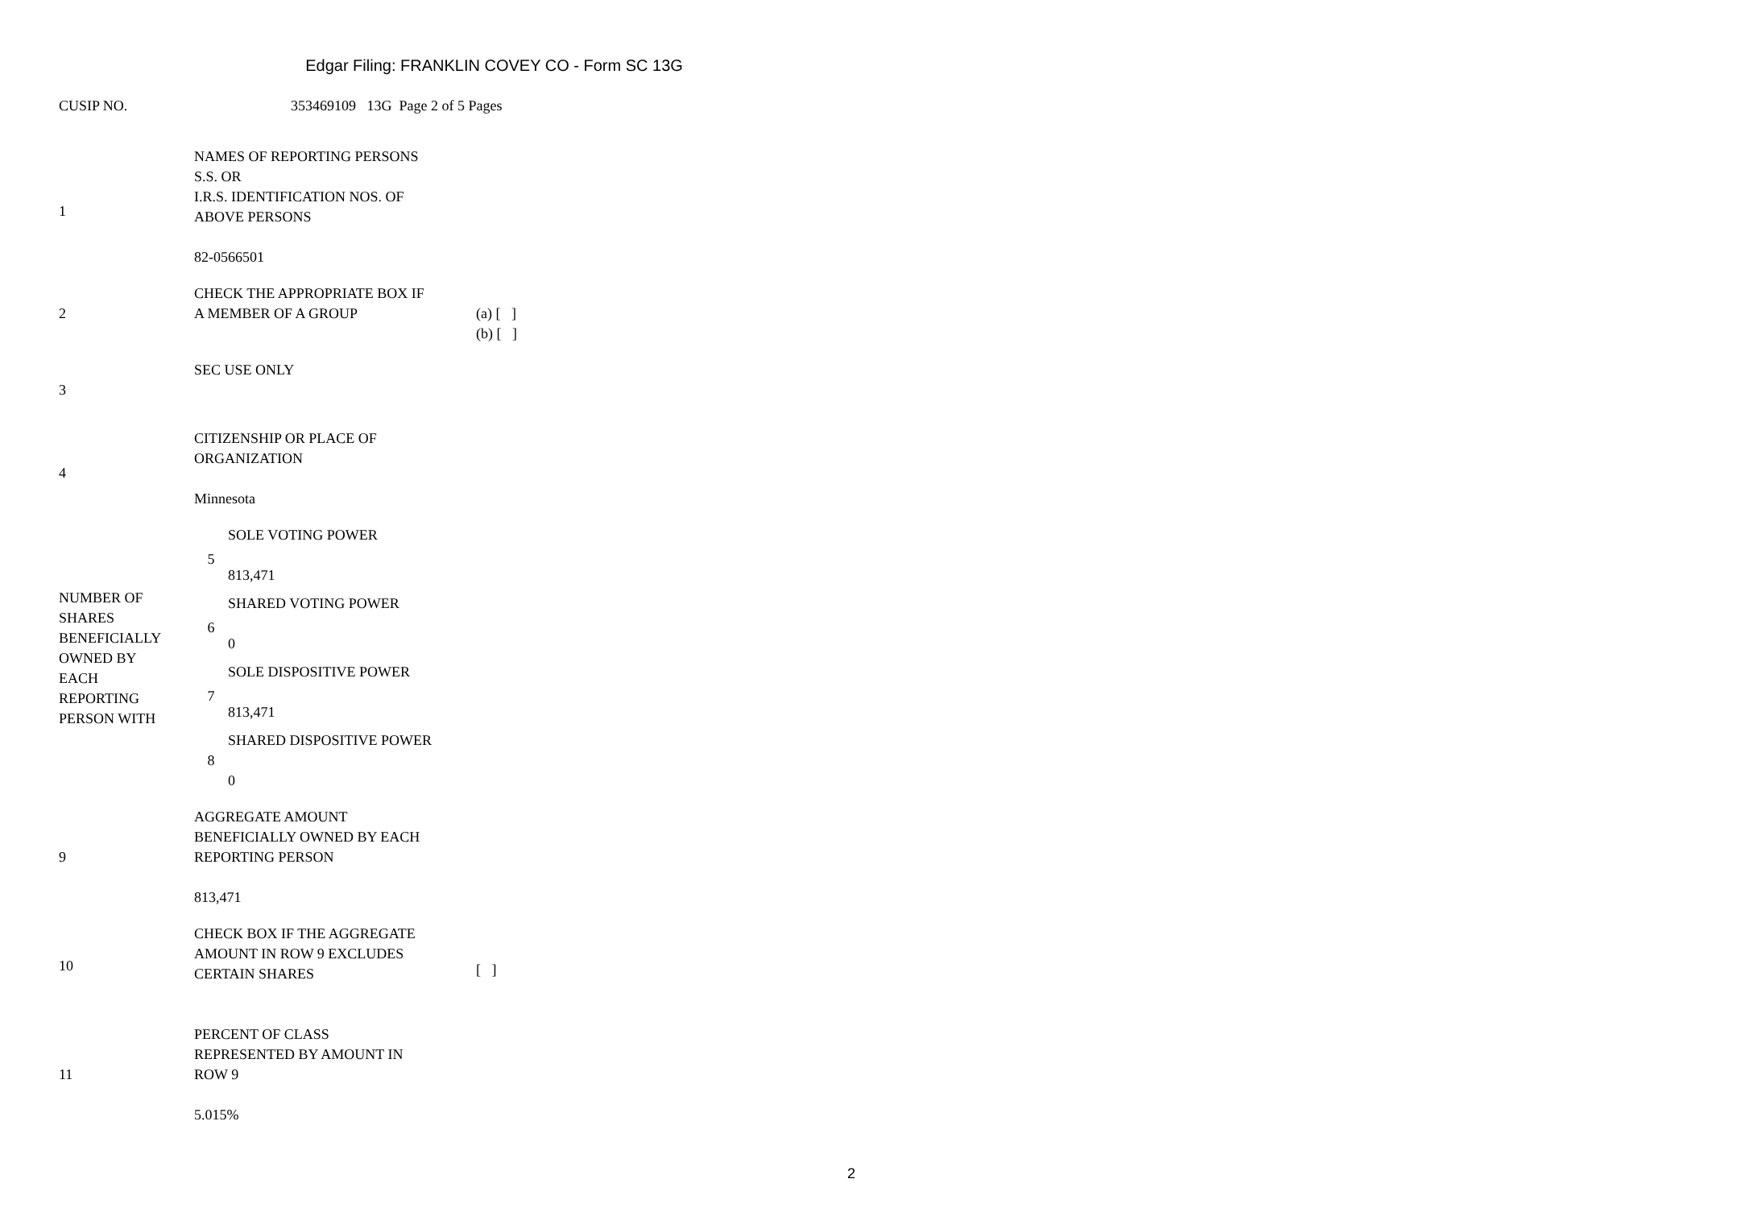Edgar Filing: FRANKLIN COVEY CO - Form SC 13G
CUSIP NO. 353469109 13G Page 2 of 5 Pages
| 1 | NAMES OF REPORTING PERSONS S.S. OR I.R.S. IDENTIFICATION NOS. OF ABOVE PERSONS 82-0566501 | |
| 2 | CHECK THE APPROPRIATE BOX IF A MEMBER OF A GROUP | (a) [ ] (b) [ ] |
| 3 | SEC USE ONLY | |
| 4 | CITIZENSHIP OR PLACE OF ORGANIZATION Minnesota | |
| NUMBER OF SHARES BENEFICIALLY OWNED BY EACH REPORTING PERSON WITH | / 5 / SOLE VOTING POWER 813,471 / / 6 / SHARED VOTING POWER 0 / / 7 / SOLE DISPOSITIVE POWER 813,471 / / 8 / SHARED DISPOSITIVE POWER 0 / | |
| 9 | AGGREGATE AMOUNT BENEFICIALLY OWNED BY EACH REPORTING PERSON 813,471 | |
| 10 | CHECK BOX IF THE AGGREGATE AMOUNT IN ROW 9 EXCLUDES CERTAIN SHARES | [ ] |
| 11 | PERCENT OF CLASS REPRESENTED BY AMOUNT IN ROW 9 5.015% | |
2